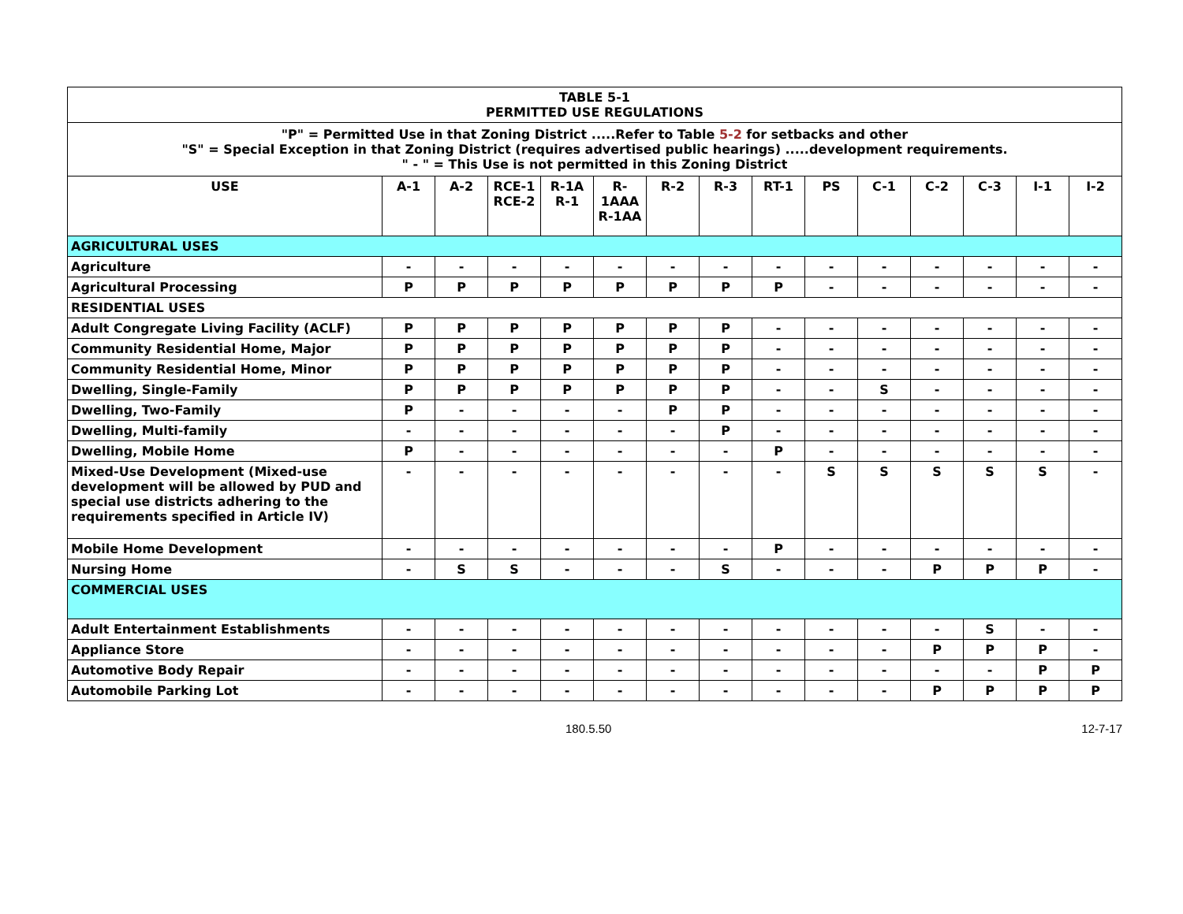| TABLE 5-1 PERMITTED USE REGULATIONS | | | | | | | | | | | | | | |
| --- | --- | --- | --- | --- | --- | --- | --- | --- | --- | --- | --- | --- | --- | --- |
| "P" = Permitted Use in that Zoning District .....Refer to Table 5-2 for setbacks and other "S" = Special Exception in that Zoning District (requires advertised public hearings) .....development requirements. " - " = This Use is not permitted in this Zoning District | | | | | | | | | | | | | | |
| USE | A-1 | A-2 | RCE-1 RCE-2 | R-1A R-1 | R- 1AAA R-1AA | R-2 | R-3 | RT-1 | PS | C-1 | C-2 | C-3 | I-1 | I-2 |
| AGRICULTURAL USES | | | | | | | | | | | | | | |
| Agriculture | - | - | - | - | - | - | - | - | - | - | - | - | - | - |
| Agricultural Processing | P | P | P | P | P | P | P | P | - | - | - | - | - | - |
| RESIDENTIAL USES | | | | | | | | | | | | | | |
| Adult Congregate Living Facility (ACLF) | P | P | P | P | P | P | P | - | - | - | - | - | - | - |
| Community Residential Home, Major | P | P | P | P | P | P | P | - | - | - | - | - | - | - |
| Community Residential Home, Minor | P | P | P | P | P | P | P | - | - | - | - | - | - | - |
| Dwelling, Single-Family | P | P | P | P | P | P | P | - | - | S | - | - | - | - |
| Dwelling, Two-Family | P | - | - | - | - | P | P | - | - | - | - | - | - | - |
| Dwelling, Multi-family | - | - | - | - | - | - | P | - | - | - | - | - | - | - |
| Dwelling, Mobile Home | P | - | - | - | - | - | - | P | - | - | - | - | - | - |
| Mixed-Use Development (Mixed-use development will be allowed by PUD and special use districts adhering to the requirements specified in Article IV) | - | - | - | - | - | - | - | - | S | S | S | S | S | - |
| Mobile Home Development | - | - | - | - | - | - | - | P | - | - | - | - | - | - |
| Nursing Home | - | S | S | - | - | - | S | - | - | - | P | P | P | - |
| COMMERCIAL USES | | | | | | | | | | | | | | |
| Adult Entertainment Establishments | - | - | - | - | - | - | - | - | - | - | - | S | - | - |
| Appliance Store | - | - | - | - | - | - | - | - | - | - | P | P | P | - |
| Automotive Body Repair | - | - | - | - | - | - | - | - | - | - | - | - | P | P |
| Automobile Parking Lot | - | - | - | - | - | - | - | - | - | - | P | P | P | P |
180.5.50 12-7-17